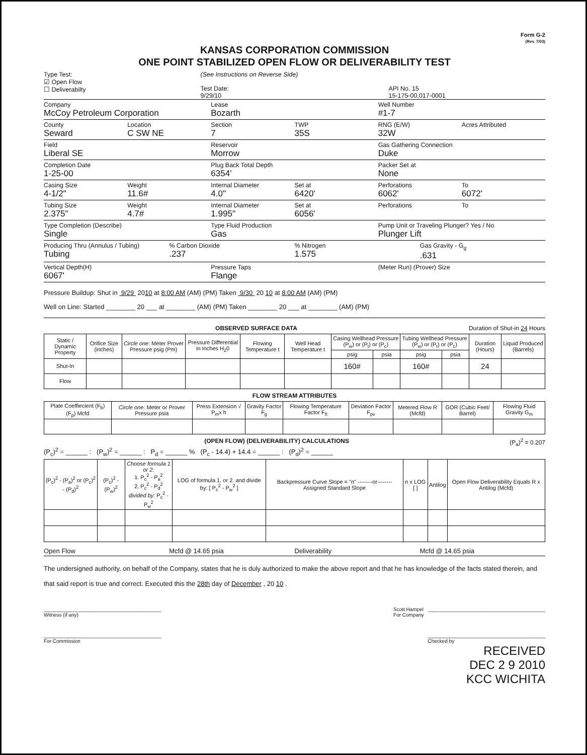Form G-2
(Rev. 7/03)
KANSAS CORPORATION COMMISSION
ONE POINT STABILIZED OPEN FLOW OR DELIVERABILITY TEST
Type Test:
☑ Open Flow
☐ Deliverabilty
(See Instructions on Reverse Side)
Test Date:
9/29/10
API No. 15
15-175-00,017-0001
Company
McCoy Petroleum Corporation
Lease
Bozarth
Well Number
#1-7
County
Seward
Location
C SW NE
Section
7
TWP
35S
RNG (E/W)
32W
Acres Attributed
Field
Liberal SE
Reservoir
Morrow
Gas Gathering Connection
Duke
Completion Date
1-25-00
Plug Back Total Depth
6354'
Packer Set at
None
Casing Size
4-1/2"
Weight
11.6#
Internal Diameter
4.0"
Set at
6420'
Perforations
6062'
To
6072'
Tubing Size
2.375"
Weight
4.7#
Internal Diameter
1.995"
Set at
6056'
Perforations To
Type Completion (Describe)
Single
Type Fluid Production
Gas
Pump Unit or Traveling Plunger? Yes / No
Plunger Lift
Producing Thru (Annulus / Tubing)
Tubing
% Carbon Dioxide
.237
% Nitrogen
1.575
Gas Gravity - G<sub>g</sub>
.631
Vertical Depth(H)
6067'
Pressure Taps
Flange
(Meter Run) (Prover) Size
Pressure Buildup: Shut in 9/29 2010 at 8:00 AM (AM) (PM) Taken 9/30 20 10 at 8:00 AM (AM) (PM)
Well on Line: Started ________ 20 ___ at ________ (AM) (PM) Taken ________ 20 ___ at ________ (AM) (PM)
OBSERVED SURFACE DATA Duration of Shut-in 24 Hours
| Static / Dynamic Property | Orifice Size (inches) | Circle one: Meter Prover Pressure psig (Pm) | Pressure Differential in Inches H<sub>2</sub>0 | Flowing Temperature t | Well Head Temperature t | Casing Wellhead Pressure (P<sub>w</sub>) or (P<sub>t</sub>) or (P<sub>c</sub>) | | Tubing Wellhead Pressure (P<sub>w</sub>) or (P<sub>t</sub>) or (P<sub>c</sub>) | | Duration (Hours) | Liquid Produced (Barrels) |
| --- | --- | --- | --- | --- | --- | --- | --- | --- | --- | --- | --- |
| | | | | | | psig | psia | psig | psia | | |
| Shut-In | | | | | | 160# | | 160# | | 24 | |
| Flow | | | | | | | | | | | |
FLOW STREAM ATTRIBUTES
| Plate Coeffiecient (F<sub>b</sub>) (F<sub>p</sub>) Mcfd | Circle one: Meter or Prover Pressure psia | Press Extension √ P<sub>m</sub>x h | Gravity Factor F<sub>g</sub> | Flowing Temperature Factor F<sub>ft</sub> | Deviation Factor F<sub>pv</sub> | Metered Flow R (Mcfd) | GOR (Cubic Feet/ Barrel) | Flowing Fluid Gravity G<sub>m</sub> |
| --- | --- | --- | --- | --- | --- | --- | --- | --- |
(OPEN FLOW) (DELIVERABILITY) CALCULATIONS (P<sub>a</sub>)<sup>2</sup> = 0.207
(P<sub>c</sub>)<sup>2</sup> = ______ : (P<sub>w</sub>)<sup>2</sup> = ______ : P<sub>d</sub> = ______ % (P<sub>c</sub> - 14.4) + 14.4 = ______ : (P<sub>d</sub>)<sup>2</sup> = ______
| (P<sub>c</sub>)<sup>2</sup> - (P<sub>a</sub>)<sup>2</sup> or (P<sub>c</sub>)<sup>2</sup> - (P<sub>d</sub>)<sup>2</sup> | (P<sub>c</sub>)<sup>2</sup> - (P<sub>w</sub>)<sup>2</sup> | Choose formula 1 or 2: 1. P<sub>c</sub><sup>2</sup> - P<sub>a</sub><sup>2</sup> 2. P<sub>c</sub><sup>2</sup> - P<sub>d</sub><sup>2</sup> divided by: P<sub>c</sub><sup>2</sup> - P<sub>w</sub><sup>2</sup> | LOG of formula 1. or 2. and divide by: [ P<sub>c</sub><sup>2</sup> - P<sub>w</sub><sup>2</sup> ] | Backpressure Curve Slope = "n" --------or-------- Assigned Standard Slope | n x LOG [ ] | Antilog | Open Flow Deliverability Equals R x Antilog (Mcfd) |
| --- | --- | --- | --- | --- | --- | --- | --- |
Open Flow Mcfd @ 14.65 psia Deliverability Mcfd @ 14.65 psia
The undersigned authority, on behalf of the Company, states that he is duly authorized to make the above report and that he has knowledge of the facts stated therein, and that said report is true and correct. Executed this the 28th day of December , 20 10 .
__________________________________________
Witness (if any)
Scott Hampel __________________________________________
For Company
__________________________________________
For Commission
__________________________________________
Checked by
RECEIVED
DEC 2 9 2010
KCC WICHITA